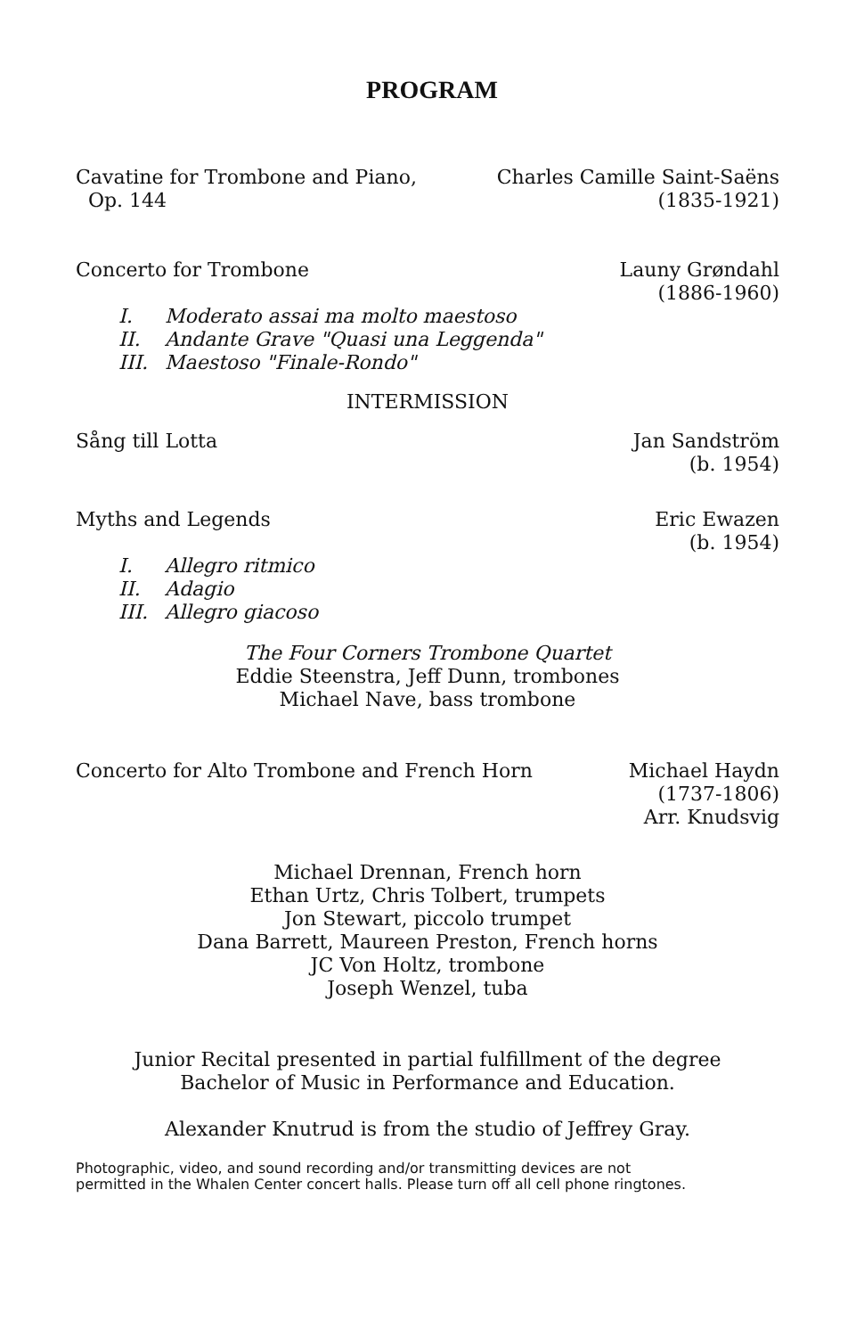PROGRAM
Cavatine for Trombone and Piano,
Op. 144
Charles Camille Saint-Saëns
(1835-1921)
Concerto for Trombone Launy Grøndahl
(1886-1960)
I. Moderato assai ma molto maestoso
II. Andante Grave "Quasi una Leggenda"
III. Maestoso "Finale-Rondo"
INTERMISSION
Sång till Lotta Jan Sandström
(b. 1954)
Myths and Legends Eric Ewazen
(b. 1954)
I. Allegro ritmico
II. Adagio
III. Allegro giacoso
The Four Corners Trombone Quartet
Eddie Steenstra, Jeff Dunn, trombones
Michael Nave, bass trombone
Concerto for Alto Trombone and French Horn
Michael Haydn
(1737-1806)
Arr. Knudsvig
Michael Drennan, French horn
Ethan Urtz, Chris Tolbert, trumpets
Jon Stewart, piccolo trumpet
Dana Barrett, Maureen Preston, French horns
JC Von Holtz, trombone
Joseph Wenzel, tuba
Junior Recital presented in partial fulfillment of the degree
Bachelor of Music in Performance and Education.
Alexander Knutrud is from the studio of Jeffrey Gray.
Photographic, video, and sound recording and/or transmitting devices are not
permitted in the Whalen Center concert halls. Please turn off all cell phone ringtones.